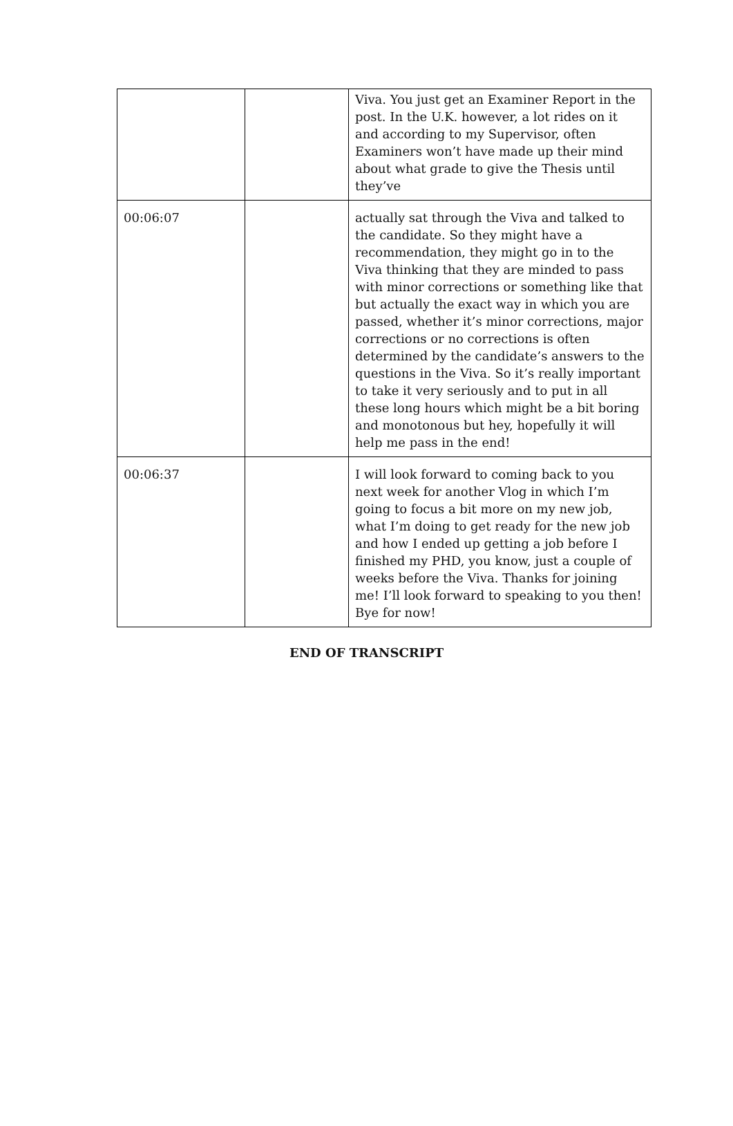| | | Viva. You just get an Examiner Report in the post. In the U.K. however, a lot rides on it and according to my Supervisor, often Examiners won’t have made up their mind about what grade to give the Thesis until they’ve |
| 00:06:07 | | actually sat through the Viva and talked to the candidate. So they might have a recommendation, they might go in to the Viva thinking that they are minded to pass with minor corrections or something like that but actually the exact way in which you are passed, whether it’s minor corrections, major corrections or no corrections is often determined by the candidate’s answers to the questions in the Viva. So it’s really important to take it very seriously and to put in all these long hours which might be a bit boring and monotonous but hey, hopefully it will help me pass in the end! |
| 00:06:37 | | I will look forward to coming back to you next week for another Vlog in which I’m going to focus a bit more on my new job, what I’m doing to get ready for the new job and how I ended up getting a job before I finished my PHD, you know, just a couple of weeks before the Viva. Thanks for joining me! I’ll look forward to speaking to you then! Bye for now! |
END OF TRANSCRIPT